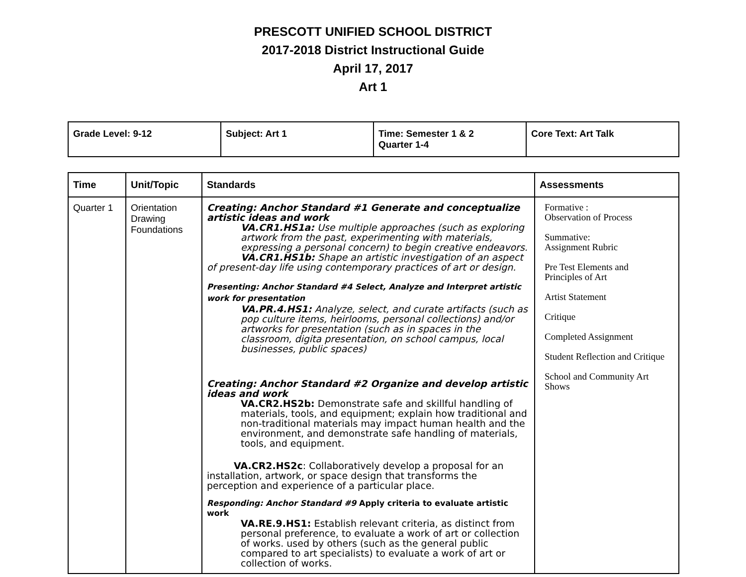PRESCOTT UNIFIED SCHOOL DISTRICT
2017-2018 District Instructional Guide
April 17, 2017
Art 1
| Grade Level: 9-12 | Subject: Art 1 | Time: Semester 1 & 2 Quarter 1-4 | Core Text: Art Talk |
| Time | Unit/Topic | Standards | Assessments |
| --- | --- | --- | --- |
| Quarter 1 | Orientation Drawing Foundations | Creating: Anchor Standard #1 Generate and conceptualize artistic ideas and work VA.CR1.HS1a: Use multiple approaches (such as exploring artwork from the past, experimenting with materials, expressing a personal concern) to begin creative endeavors. VA.CR1.HS1b: Shape an artistic investigation of an aspect of present-day life using contemporary practices of art or design. Presenting: Anchor Standard #4 Select, Analyze and Interpret artistic work for presentation VA.PR.4.HS1: Analyze, select, and curate artifacts (such as pop culture items, heirlooms, personal collections) and/or artworks for presentation (such as in spaces in the classroom, digita presentation, on school campus, local businesses, public spaces) Creating: Anchor Standard #2 Organize and develop artistic ideas and work VA.CR2.HS2b: Demonstrate safe and skillful handling of materials, tools, and equipment; explain how traditional and non-traditional materials may impact human health and the environment, and demonstrate safe handling of materials, tools, and equipment. VA.CR2.HS2c : Collaboratively develop a proposal for an installation, artwork, or space design that transforms the perception and experience of a particular place. Responding: Anchor Standard #9 Apply criteria to evaluate artistic work VA.RE.9.HS1: Establish relevant criteria, as distinct from personal preference, to evaluate a work of art or collection of works. used by others (such as the general public compared to art specialists) to evaluate a work of art or collection of works. | Formative : Observation of Process Summative: Assignment Rubric Pre Test Elements and Principles of Art Artist Statement Critique Completed Assignment Student Reflection and Critique School and Community Art Shows |